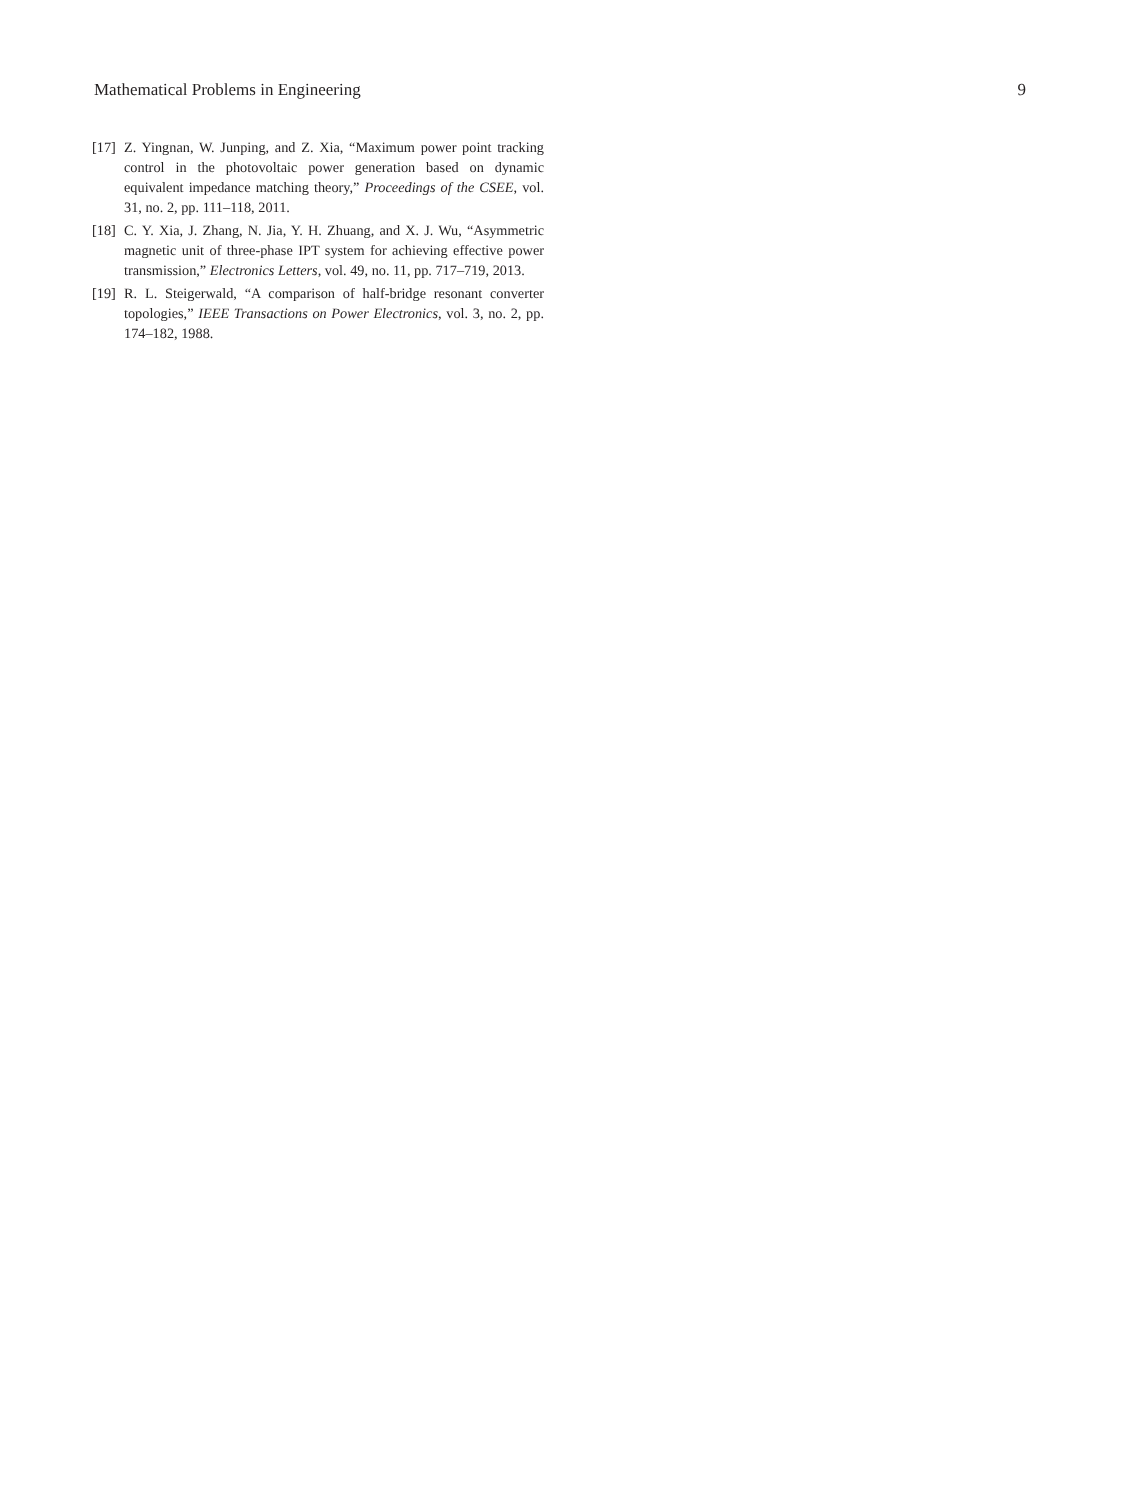Mathematical Problems in Engineering 9
[17] Z. Yingnan, W. Junping, and Z. Xia, “Maximum power point tracking control in the photovoltaic power generation based on dynamic equivalent impedance matching theory,” Proceedings of the CSEE, vol. 31, no. 2, pp. 111–118, 2011.
[18] C. Y. Xia, J. Zhang, N. Jia, Y. H. Zhuang, and X. J. Wu, “Asymmetric magnetic unit of three-phase IPT system for achieving effective power transmission,” Electronics Letters, vol. 49, no. 11, pp. 717–719, 2013.
[19] R. L. Steigerwald, “A comparison of half-bridge resonant converter topologies,” IEEE Transactions on Power Electronics, vol. 3, no. 2, pp. 174–182, 1988.